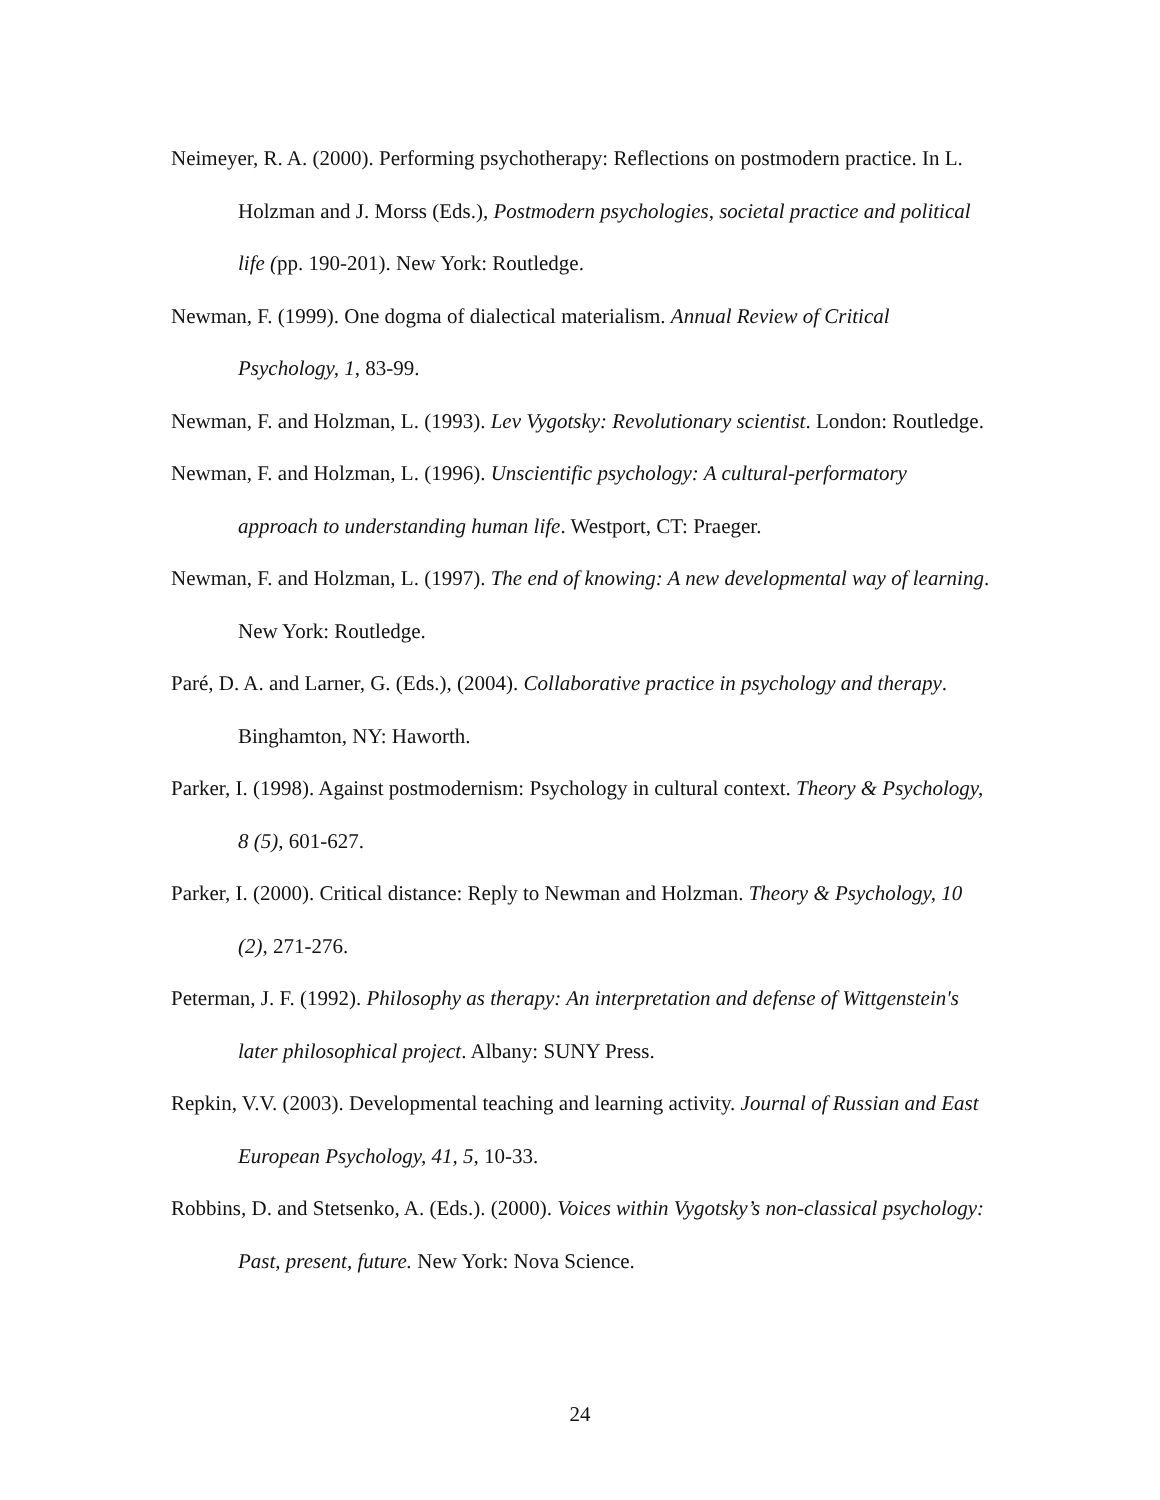Neimeyer, R. A. (2000). Performing psychotherapy: Reflections on postmodern practice. In L. Holzman and J. Morss (Eds.), Postmodern psychologies, societal practice and political life (pp. 190-201). New York: Routledge.
Newman, F. (1999). One dogma of dialectical materialism. Annual Review of Critical Psychology, 1, 83-99.
Newman, F. and Holzman, L. (1993). Lev Vygotsky: Revolutionary scientist. London: Routledge.
Newman, F. and Holzman, L. (1996). Unscientific psychology: A cultural-performatory approach to understanding human life. Westport, CT: Praeger.
Newman, F. and Holzman, L. (1997). The end of knowing: A new developmental way of learning. New York: Routledge.
Paré, D. A. and Larner, G. (Eds.), (2004). Collaborative practice in psychology and therapy. Binghamton, NY: Haworth.
Parker, I. (1998). Against postmodernism: Psychology in cultural context. Theory & Psychology, 8 (5), 601-627.
Parker, I. (2000). Critical distance: Reply to Newman and Holzman. Theory & Psychology, 10 (2), 271-276.
Peterman, J. F. (1992). Philosophy as therapy: An interpretation and defense of Wittgenstein's later philosophical project. Albany: SUNY Press.
Repkin, V.V. (2003). Developmental teaching and learning activity. Journal of Russian and East European Psychology, 41, 5, 10-33.
Robbins, D. and Stetsenko, A. (Eds.). (2000). Voices within Vygotsky’s non-classical psychology: Past, present, future. New York: Nova Science.
24